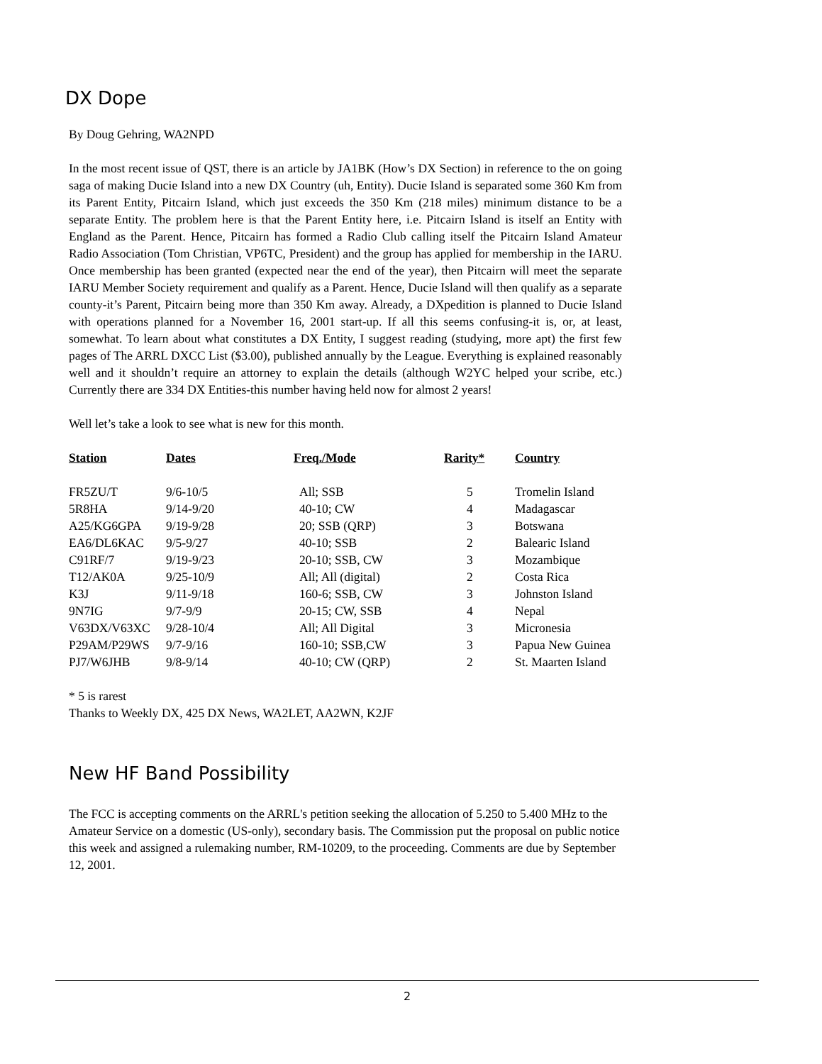DX Dope
By Doug Gehring, WA2NPD
In the most recent issue of QST, there is an article by JA1BK (How’s DX Section) in reference to the on going saga of making Ducie Island into a new DX Country (uh, Entity). Ducie Island is separated some 360 Km from its Parent Entity, Pitcairn Island, which just exceeds the 350 Km (218 miles) minimum distance to be a separate Entity. The problem here is that the Parent Entity here, i.e. Pitcairn Island is itself an Entity with England as the Parent. Hence, Pitcairn has formed a Radio Club calling itself the Pitcairn Island Amateur Radio Association (Tom Christian, VP6TC, President) and the group has applied for membership in the IARU. Once membership has been granted (expected near the end of the year), then Pitcairn will meet the separate IARU Member Society requirement and qualify as a Parent. Hence, Ducie Island will then qualify as a separate county-it’s Parent, Pitcairn being more than 350 Km away. Already, a DXpedition is planned to Ducie Island with operations planned for a November 16, 2001 start-up. If all this seems confusing-it is, or, at least, somewhat. To learn about what constitutes a DX Entity, I suggest reading (studying, more apt) the first few pages of The ARRL DXCC List ($3.00), published annually by the League. Everything is explained reasonably well and it shouldn’t require an attorney to explain the details (although W2YC helped your scribe, etc.) Currently there are 334 DX Entities-this number having held now for almost 2 years!
Well let’s take a look to see what is new for this month.
| Station | Dates | Freq./Mode | Rarity* | Country |
| --- | --- | --- | --- | --- |
| FR5ZU/T | 9/6-10/5 | All; SSB | 5 | Tromelin Island |
| 5R8HA | 9/14-9/20 | 40-10; CW | 4 | Madagascar |
| A25/KG6GPA | 9/19-9/28 | 20; SSB (QRP) | 3 | Botswana |
| EA6/DL6KAC | 9/5-9/27 | 40-10; SSB | 2 | Balearic Island |
| C91RF/7 | 9/19-9/23 | 20-10; SSB, CW | 3 | Mozambique |
| T12/AK0A | 9/25-10/9 | All; All (digital) | 2 | Costa Rica |
| K3J | 9/11-9/18 | 160-6; SSB, CW | 3 | Johnston Island |
| 9N7IG | 9/7-9/9 | 20-15; CW, SSB | 4 | Nepal |
| V63DX/V63XC | 9/28-10/4 | All; All Digital | 3 | Micronesia |
| P29AM/P29WS | 9/7-9/16 | 160-10; SSB,CW | 3 | Papua New Guinea |
| PJ7/W6JHB | 9/8-9/14 | 40-10; CW (QRP) | 2 | St. Maarten Island |
* 5 is rarest
Thanks to Weekly DX, 425 DX News, WA2LET, AA2WN, K2JF
New HF Band Possibility
The FCC is accepting comments on the ARRL's petition seeking the allocation of 5.250 to 5.400 MHz to the Amateur Service on a domestic (US-only), secondary basis. The Commission put the proposal on public notice this week and assigned a rulemaking number, RM-10209, to the proceeding. Comments are due by September 12, 2001.
2